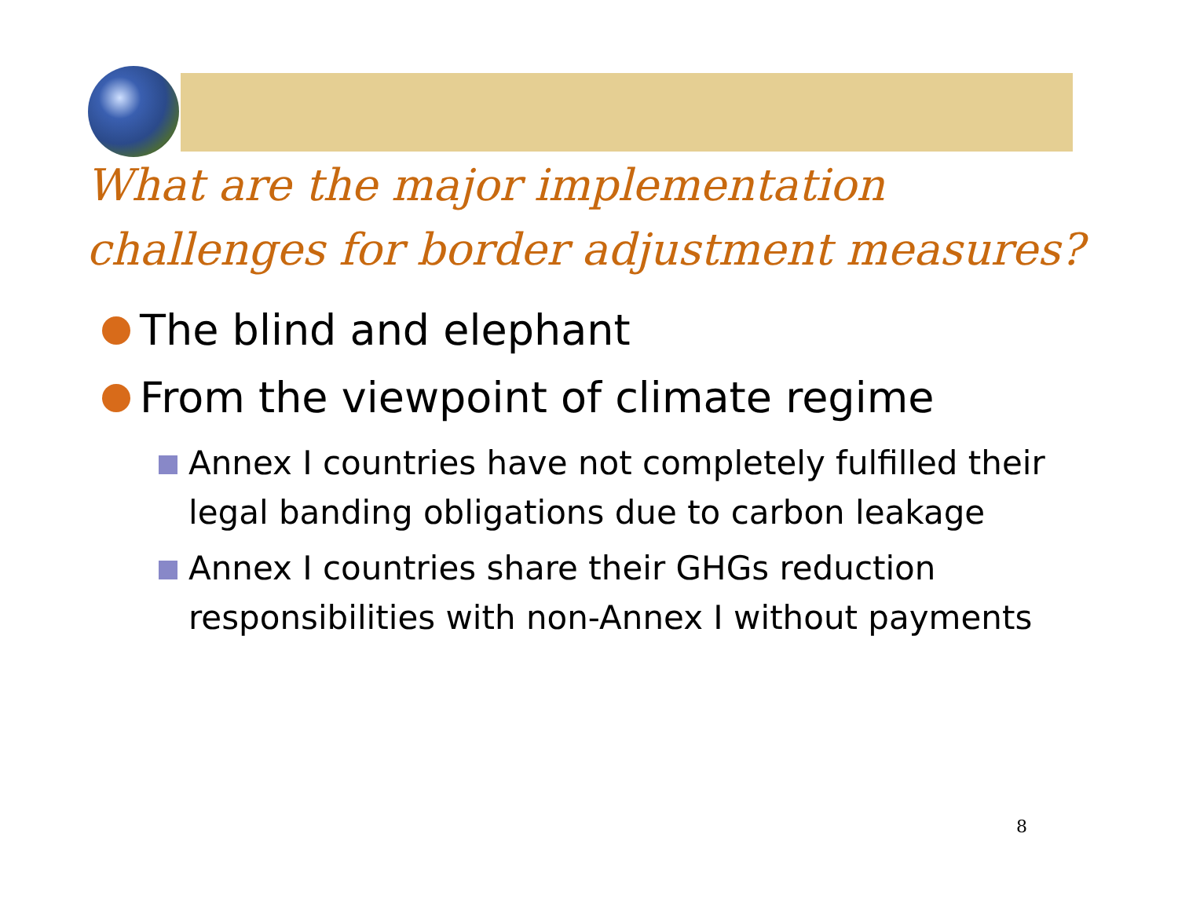What are the major implementation challenges for border adjustment measures?
The blind and elephant
From the viewpoint of climate regime
Annex I countries have not completely fulfilled their legal banding obligations due to carbon leakage
Annex I countries share their GHGs reduction responsibilities with non-Annex I without payments
8